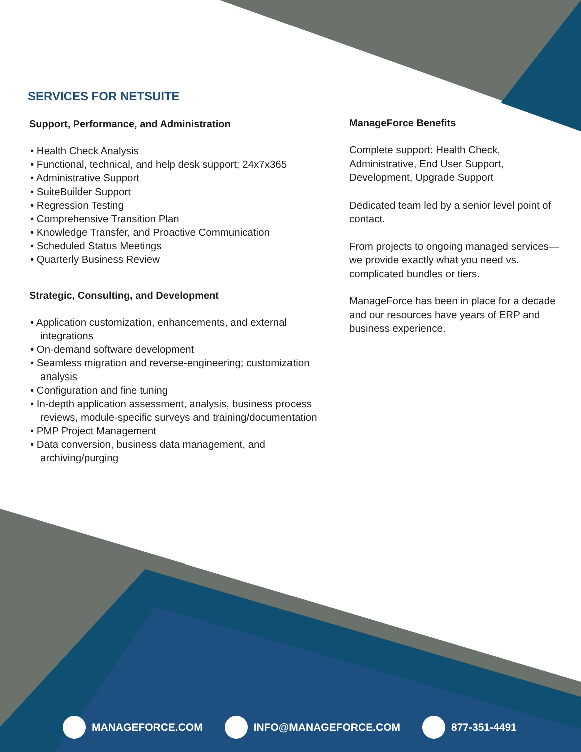SERVICES FOR NETSUITE
Support, Performance, and Administration
• Health Check Analysis
• Functional, technical, and help desk support; 24x7x365
• Administrative Support
• SuiteBuilder Support
• Regression Testing
• Comprehensive Transition Plan
• Knowledge Transfer, and Proactive Communication
• Scheduled Status Meetings
• Quarterly Business Review
Strategic, Consulting, and Development
• Application customization, enhancements, and external integrations
• On-demand software development
• Seamless migration and reverse-engineering; customization analysis
• Configuration and fine tuning
• In-depth application assessment, analysis, business process reviews, module-specific surveys and training/documentation
• PMP Project Management
• Data conversion, business data management, and archiving/purging
ManageForce Benefits
Complete support: Health Check, Administrative, End User Support, Development, Upgrade Support
Dedicated team led by a senior level point of contact.
From projects to ongoing managed services—we provide exactly what you need vs. complicated bundles or tiers.
ManageForce has been in place for a decade and our resources have years of ERP and business experience.
MANAGEFORCE.COM INFO@MANAGEFORCE.COM 877-351-4491